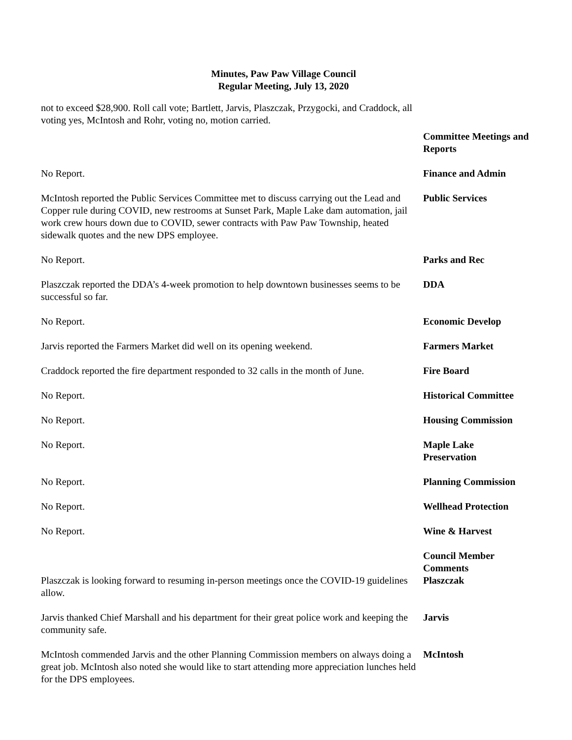Minutes, Paw Paw Village Council
Regular Meeting, July 13, 2020
not to exceed $28,900. Roll call vote; Bartlett, Jarvis, Plaszczak, Przygocki, and Craddock, all voting yes, McIntosh and Rohr, voting no, motion carried.
Committee Meetings and Reports
No Report. Finance and Admin
McIntosh reported the Public Services Committee met to discuss carrying out the Lead and Copper rule during COVID, new restrooms at Sunset Park, Maple Lake dam automation, jail work crew hours down due to COVID, sewer contracts with Paw Paw Township, heated sidewalk quotes and the new DPS employee.
Public Services
No Report. Parks and Rec
Plaszczak reported the DDA’s 4-week promotion to help downtown businesses seems to be successful so far.
DDA
No Report. Economic Develop
Jarvis reported the Farmers Market did well on its opening weekend.
Farmers Market
Craddock reported the fire department responded to 32 calls in the month of June.
Fire Board
No Report. Historical Committee
No Report. Housing Commission
No Report. Maple Lake
Preservation
No Report. Planning Commission
No Report. Wellhead Protection
No Report. Wine & Harvest
Council Member Comments
Plaszczak is looking forward to resuming in-person meetings once the COVID-19 guidelines allow.
Plaszczak
Jarvis thanked Chief Marshall and his department for their great police work and keeping the community safe.
Jarvis
McIntosh commended Jarvis and the other Planning Commission members on always doing a great job. McIntosh also noted she would like to start attending more appreciation lunches held for the DPS employees.
McIntosh